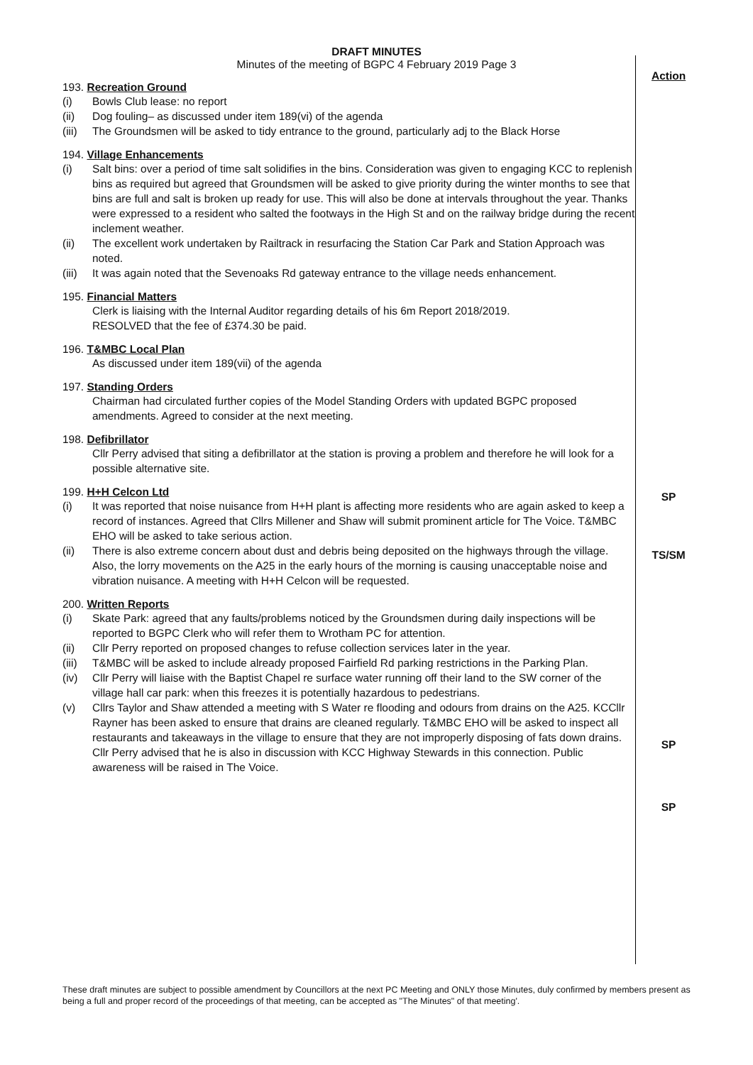DRAFT MINUTES
Minutes of the meeting of BGPC 4 February 2019 Page 3
193. Recreation Ground
(i) Bowls Club lease: no report
(ii) Dog fouling– as discussed under item 189(vi) of the agenda
(iii) The Groundsmen will be asked to tidy entrance to the ground, particularly adj to the Black Horse
194. Village Enhancements
(i) Salt bins: over a period of time salt solidifies in the bins. Consideration was given to engaging KCC to replenish bins as required but agreed that Groundsmen will be asked to give priority during the winter months to see that bins are full and salt is broken up ready for use. This will also be done at intervals throughout the year. Thanks were expressed to a resident who salted the footways in the High St and on the railway bridge during the recent inclement weather.
(ii) The excellent work undertaken by Railtrack in resurfacing the Station Car Park and Station Approach was noted.
(iii) It was again noted that the Sevenoaks Rd gateway entrance to the village needs enhancement.
195. Financial Matters
Clerk is liaising with the Internal Auditor regarding details of his 6m Report 2018/2019.
RESOLVED that the fee of £374.30 be paid.
196. T&MBC Local Plan
As discussed under item 189(vii) of the agenda
197. Standing Orders
Chairman had circulated further copies of the Model Standing Orders with updated BGPC proposed amendments. Agreed to consider at the next meeting.
198. Defibrillator
Cllr Perry advised that siting a defibrillator at the station is proving a problem and therefore he will look for a possible alternative site.
199. H+H Celcon Ltd
(i) It was reported that noise nuisance from H+H plant is affecting more residents who are again asked to keep a record of instances. Agreed that Cllrs Millener and Shaw will submit prominent article for The Voice. T&MBC EHO will be asked to take serious action.
(ii) There is also extreme concern about dust and debris being deposited on the highways through the village. Also, the lorry movements on the A25 in the early hours of the morning is causing unacceptable noise and vibration nuisance. A meeting with H+H Celcon will be requested.
200. Written Reports
(i) Skate Park: agreed that any faults/problems noticed by the Groundsmen during daily inspections will be reported to BGPC Clerk who will refer them to Wrotham PC for attention.
(ii) Cllr Perry reported on proposed changes to refuse collection services later in the year.
(iii) T&MBC will be asked to include already proposed Fairfield Rd parking restrictions in the Parking Plan.
(iv) Cllr Perry will liaise with the Baptist Chapel re surface water running off their land to the SW corner of the village hall car park: when this freezes it is potentially hazardous to pedestrians.
(v) Cllrs Taylor and Shaw attended a meeting with S Water re flooding and odours from drains on the A25. KCCllr Rayner has been asked to ensure that drains are cleaned regularly. T&MBC EHO will be asked to inspect all restaurants and takeaways in the village to ensure that they are not improperly disposing of fats down drains. Cllr Perry advised that he is also in discussion with KCC Highway Stewards in this connection. Public awareness will be raised in The Voice.
Action
SP
TS/SM
SP
SP
These draft minutes are subject to possible amendment by Councillors at the next PC Meeting and ONLY those Minutes, duly confirmed by members present as being a full and proper record of the proceedings of that meeting, can be accepted as "The Minutes" of that meeting'.